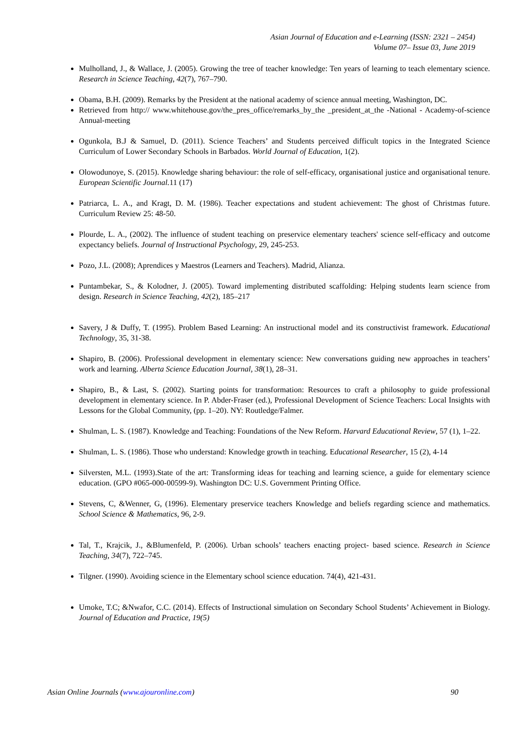Asian Journal of Education and e-Learning (ISSN: 2321 – 2454)
Volume 07– Issue 03, June 2019
Mulholland, J., & Wallace, J. (2005). Growing the tree of teacher knowledge: Ten years of learning to teach elementary science. Research in Science Teaching, 42(7), 767–790.
Obama, B.H. (2009). Remarks by the President at the national academy of science annual meeting, Washington, DC.
Retrieved from http:// www.whitehouse.gov/the_pres_office/remarks_by_the _president_at_the -National - Academy-of-science Annual-meeting
Ogunkola, B.J & Samuel, D. (2011). Science Teachers’ and Students perceived difficult topics in the Integrated Science Curriculum of Lower Secondary Schools in Barbados. World Journal of Education, 1(2).
Olowodunoye, S. (2015). Knowledge sharing behaviour: the role of self-efficacy, organisational justice and organisational tenure. European Scientific Journal. 11 (17)
Patriarca, L. A., and Kragt, D. M. (1986). Teacher expectations and student achievement: The ghost of Christmas future. Curriculum Review 25: 48-50.
Plourde, L. A., (2002). The influence of student teaching on preservice elementary teachers' science self-efficacy and outcome expectancy beliefs. Journal of Instructional Psychology, 29, 245-253.
Pozo, J.L. (2008); Aprendices y Maestros (Learners and Teachers). Madrid, Alianza.
Puntambekar, S., & Kolodner, J. (2005). Toward implementing distributed scaffolding: Helping students learn science from design. Research in Science Teaching, 42(2), 185–217
Savery, J & Duffy, T. (1995). Problem Based Learning: An instructional model and its constructivist framework. Educational Technology, 35, 31-38.
Shapiro, B. (2006). Professional development in elementary science: New conversations guiding new approaches in teachers’ work and learning. Alberta Science Education Journal, 38(1), 28–31.
Shapiro, B., & Last, S. (2002). Starting points for transformation: Resources to craft a philosophy to guide professional development in elementary science. In P. Abder-Fraser (ed.), Professional Development of Science Teachers: Local Insights with Lessons for the Global Community, (pp. 1–20). NY: Routledge/Falmer.
Shulman, L. S. (1987). Knowledge and Teaching: Foundations of the New Reform. Harvard Educational Review, 57 (1), 1–22.
Shulman, L. S. (1986). Those who understand: Knowledge growth in teaching. Educational Researcher, 15 (2), 4-14
Silversten, M.L. (1993).State of the art: Transforming ideas for teaching and learning science, a guide for elementary science education. (GPO #065-000-00599-9). Washington DC: U.S. Government Printing Office.
Stevens, C, &Wenner, G, (1996). Elementary preservice teachers Knowledge and beliefs regarding science and mathematics. School Science & Mathematics, 96, 2-9.
Tal, T., Krajcik, J., &Blumenfeld, P. (2006). Urban schools’ teachers enacting project- based science. Research in Science Teaching, 34(7), 722–745.
Tilgner. (1990). Avoiding science in the Elementary school science education. 74(4), 421-431.
Umoke, T.C; &Nwafor, C.C. (2014). Effects of Instructional simulation on Secondary School Students’ Achievement in Biology. Journal of Education and Practice, 19(5)
Asian Online Journals (www.ajouronline.com) 90